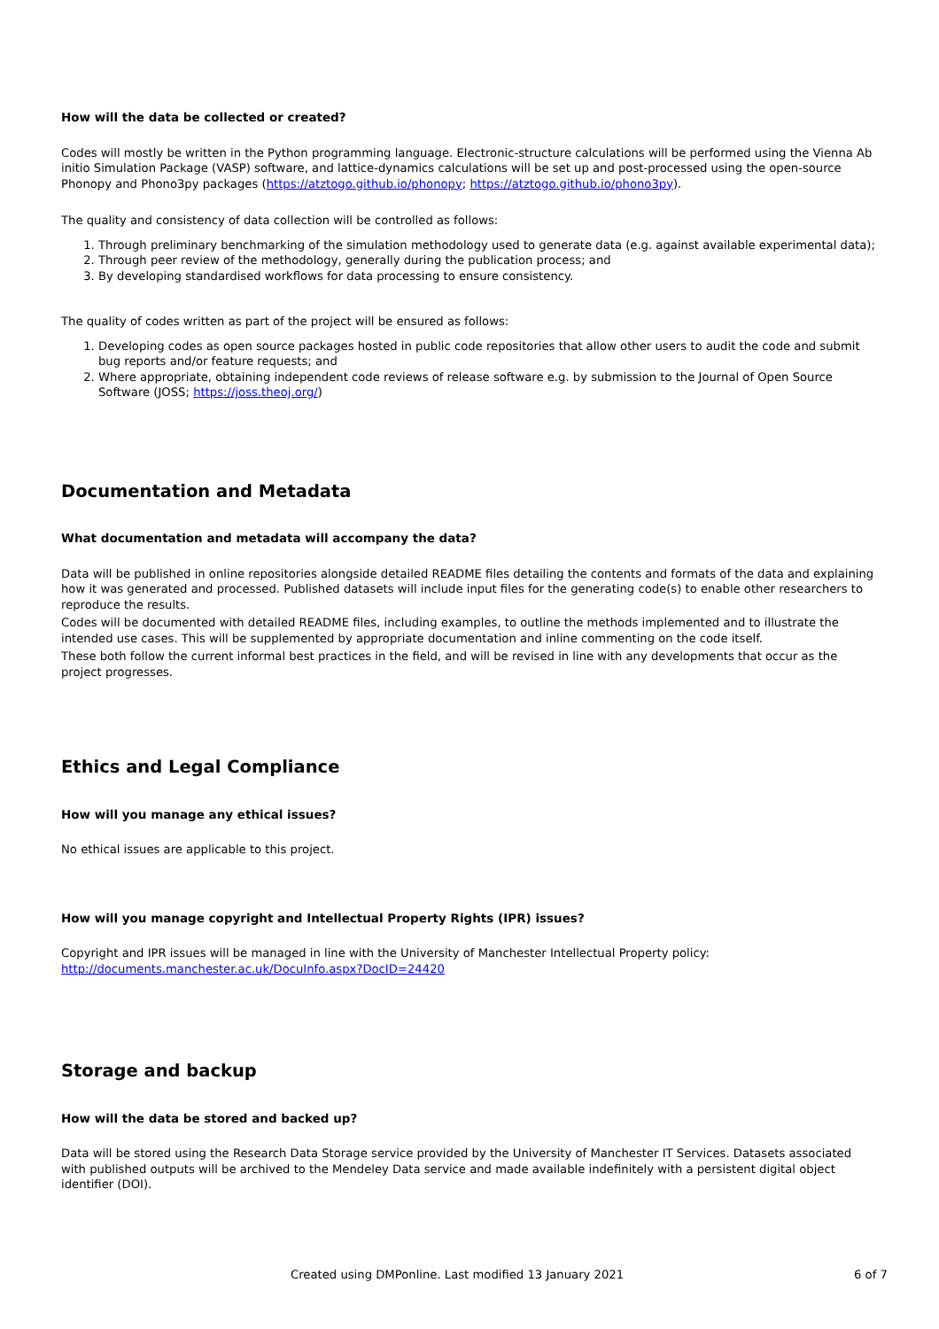How will the data be collected or created?
Codes will mostly be written in the Python programming language. Electronic-structure calculations will be performed using the Vienna Ab initio Simulation Package (VASP) software, and lattice-dynamics calculations will be set up and post-processed using the open-source Phonopy and Phono3py packages (https://atztogo.github.io/phonopy; https://atztogo.github.io/phono3py).
The quality and consistency of data collection will be controlled as follows:
1. Through preliminary benchmarking of the simulation methodology used to generate data (e.g. against available experimental data);
2. Through peer review of the methodology, generally during the publication process; and
3. By developing standardised workflows for data processing to ensure consistency.
The quality of codes written as part of the project will be ensured as follows:
1. Developing codes as open source packages hosted in public code repositories that allow other users to audit the code and submit bug reports and/or feature requests; and
2. Where appropriate, obtaining independent code reviews of release software e.g. by submission to the Journal of Open Source Software (JOSS; https://joss.theoj.org/)
Documentation and Metadata
What documentation and metadata will accompany the data?
Data will be published in online repositories alongside detailed README files detailing the contents and formats of the data and explaining how it was generated and processed. Published datasets will include input files for the generating code(s) to enable other researchers to reproduce the results.
Codes will be documented with detailed README files, including examples, to outline the methods implemented and to illustrate the intended use cases. This will be supplemented by appropriate documentation and inline commenting on the code itself.
These both follow the current informal best practices in the field, and will be revised in line with any developments that occur as the project progresses.
Ethics and Legal Compliance
How will you manage any ethical issues?
No ethical issues are applicable to this project.
How will you manage copyright and Intellectual Property Rights (IPR) issues?
Copyright and IPR issues will be managed in line with the University of Manchester Intellectual Property policy: http://documents.manchester.ac.uk/DocuInfo.aspx?DocID=24420
Storage and backup
How will the data be stored and backed up?
Data will be stored using the Research Data Storage service provided by the University of Manchester IT Services. Datasets associated with published outputs will be archived to the Mendeley Data service and made available indefinitely with a persistent digital object identifier (DOI).
Created using DMPonline. Last modified 13 January 2021 6 of 7